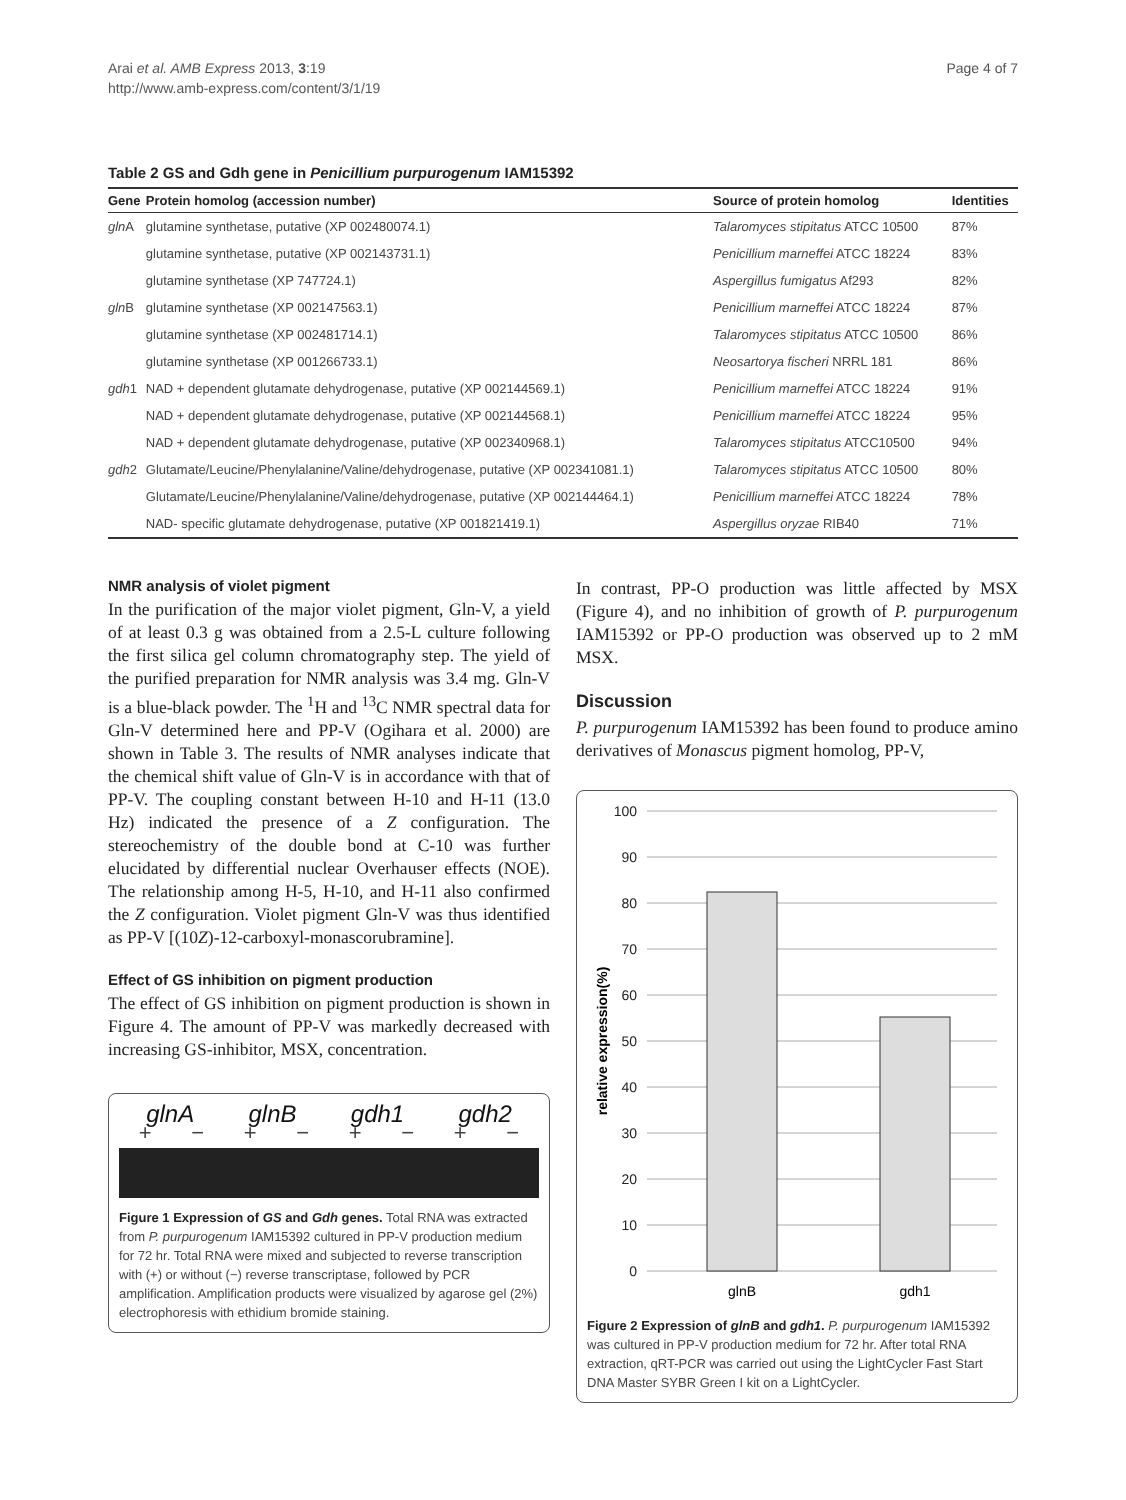Arai et al. AMB Express 2013, 3:19
http://www.amb-express.com/content/3/1/19
Page 4 of 7
Table 2 GS and Gdh gene in Penicillium purpurogenum IAM15392
| Gene | Protein homolog (accession number) | Source of protein homolog | Identities |
| --- | --- | --- | --- |
| gln A | glutamine synthetase, putative (XP 002480074.1) | Talaromyces stipitatus ATCC 10500 | 87% |
| | glutamine synthetase, putative (XP 002143731.1) | Penicillium marneffei ATCC 18224 | 83% |
| | glutamine synthetase (XP 747724.1) | Aspergillus fumigatus Af293 | 82% |
| gln B | glutamine synthetase (XP 002147563.1) | Penicillium marneffei ATCC 18224 | 87% |
| | glutamine synthetase (XP 002481714.1) | Talaromyces stipitatus ATCC 10500 | 86% |
| | glutamine synthetase (XP 001266733.1) | Neosartorya fischeri NRRL 181 | 86% |
| gdh 1 | NAD + dependent glutamate dehydrogenase, putative (XP 002144569.1) | Penicillium marneffei ATCC 18224 | 91% |
| | NAD + dependent glutamate dehydrogenase, putative (XP 002144568.1) | Penicillium marneffei ATCC 18224 | 95% |
| | NAD + dependent glutamate dehydrogenase, putative (XP 002340968.1) | Talaromyces stipitatus ATCC10500 | 94% |
| gdh 2 | Glutamate/Leucine/Phenylalanine/Valine/dehydrogenase, putative (XP 002341081.1) | Talaromyces stipitatus ATCC 10500 | 80% |
| | Glutamate/Leucine/Phenylalanine/Valine/dehydrogenase, putative (XP 002144464.1) | Penicillium marneffei ATCC 18224 | 78% |
| | NAD- specific glutamate dehydrogenase, putative (XP 001821419.1) | Aspergillus oryzae RIB40 | 71% |
NMR analysis of violet pigment
In the purification of the major violet pigment, Gln-V, a yield of at least 0.3 g was obtained from a 2.5-L culture following the first silica gel column chromatography step. The yield of the purified preparation for NMR analysis was 3.4 mg. Gln-V is a blue-black powder. The <sup>1</sup>H and <sup>13</sup>C NMR spectral data for Gln-V determined here and PP-V (Ogihara et al. 2000) are shown in Table 3. The results of NMR analyses indicate that the chemical shift value of Gln-V is in accordance with that of PP-V. The coupling constant between H-10 and H-11 (13.0 Hz) indicated the presence of a Z configuration. The stereochemistry of the double bond at C-10 was further elucidated by differential nuclear Overhauser effects (NOE). The relationship among H-5, H-10, and H-11 also confirmed the Z configuration. Violet pigment Gln-V was thus identified as PP-V [(10Z)-12-carboxyl-monascorubramine].
Effect of GS inhibition on pigment production
The effect of GS inhibition on pigment production is shown in Figure 4. The amount of PP-V was markedly decreased with increasing GS-inhibitor, MSX, concentration.
glnA glnB gdh1 gdh2
+ − + − + − + −
Figure 1 Expression of GS and Gdh genes. Total RNA was extracted from P. purpurogenum IAM15392 cultured in PP-V production medium for 72 hr. Total RNA were mixed and subjected to reverse transcription with (+) or without (−) reverse transcriptase, followed by PCR amplification. Amplification products were visualized by agarose gel (2%) electrophoresis with ethidium bromide staining.
In contrast, PP-O production was little affected by MSX (Figure 4), and no inhibition of growth of P. purpurogenum IAM15392 or PP-O production was observed up to 2 mM MSX.
Discussion
P. purpurogenum IAM15392 has been found to produce amino derivatives of Monascus pigment homolog, PP-V,
100
90
80
70
60
50
40
30
20
10
0
glnB
gdh1
relative expression(%)
Figure 2 Expression of glnB and gdh1. P. purpurogenum IAM15392 was cultured in PP-V production medium for 72 hr. After total RNA extraction, qRT-PCR was carried out using the LightCycler Fast Start DNA Master SYBR Green I kit on a LightCycler.